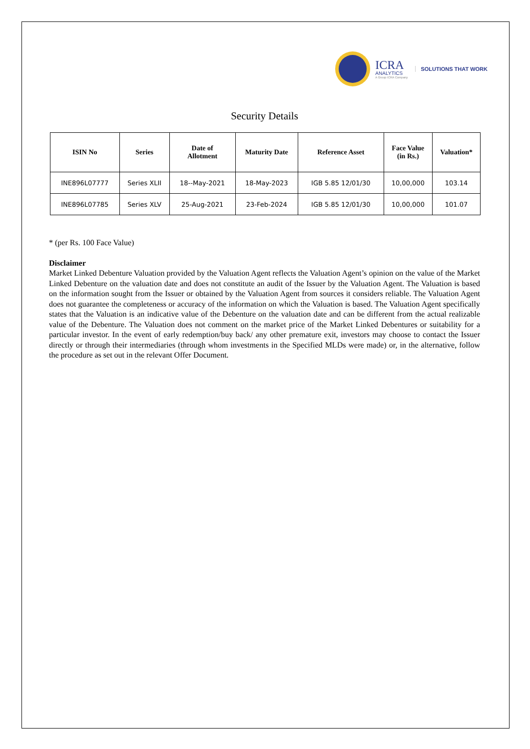ICRA
ANALYTICS
A Group ICRA Company
SOLUTIONS THAT WORK
Security Details
| ISIN No | Series | Date of Allotment | Maturity Date | Reference Asset | Face Value (in Rs.) | Valuation* |
| --- | --- | --- | --- | --- | --- | --- |
| INE896L07777 | Series XLII | 18--May-2021 | 18-May-2023 | IGB 5.85 12/01/30 | 10,00,000 | 103.14 |
| INE896L07785 | Series XLV | 25-Aug-2021 | 23-Feb-2024 | IGB 5.85 12/01/30 | 10,00,000 | 101.07 |
* (per Rs. 100 Face Value)
Disclaimer
Market Linked Debenture Valuation provided by the Valuation Agent reflects the Valuation Agent’s opinion on the value of the Market Linked Debenture on the valuation date and does not constitute an audit of the Issuer by the Valuation Agent. The Valuation is based on the information sought from the Issuer or obtained by the Valuation Agent from sources it considers reliable. The Valuation Agent does not guarantee the completeness or accuracy of the information on which the Valuation is based. The Valuation Agent specifically states that the Valuation is an indicative value of the Debenture on the valuation date and can be different from the actual realizable value of the Debenture. The Valuation does not comment on the market price of the Market Linked Debentures or suitability for a particular investor. In the event of early redemption/buy back/ any other premature exit, investors may choose to contact the Issuer directly or through their intermediaries (through whom investments in the Specified MLDs were made) or, in the alternative, follow the procedure as set out in the relevant Offer Document.